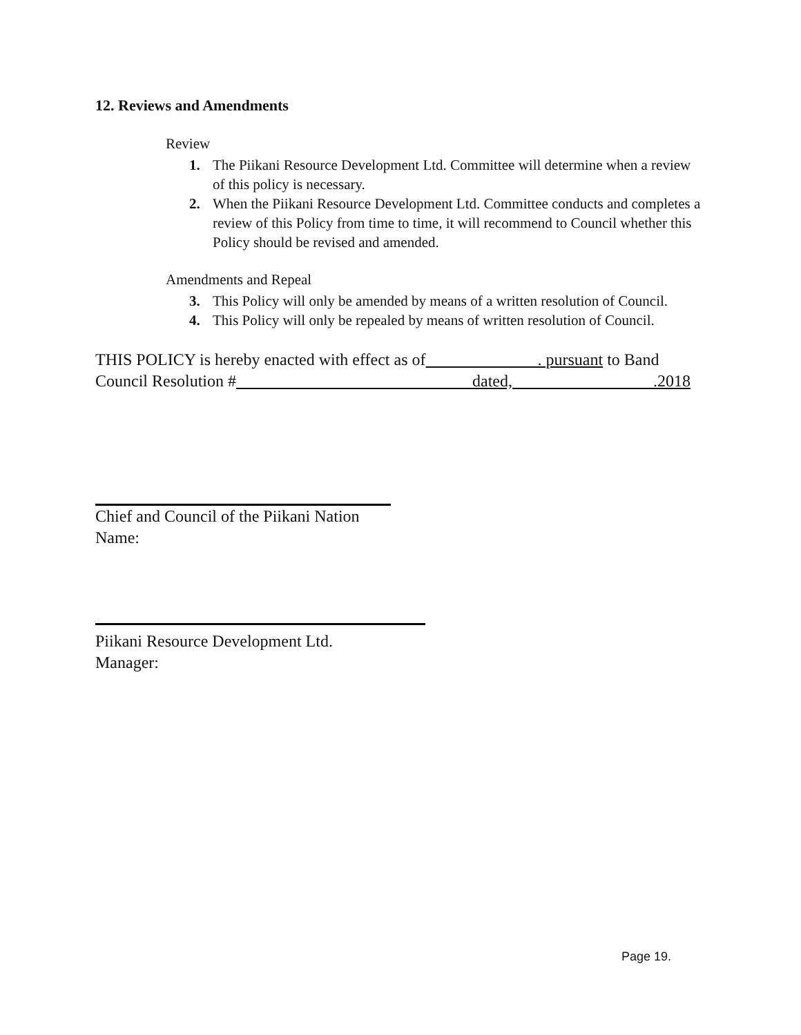12. Reviews and Amendments
Review
1. The Piikani Resource Development Ltd. Committee will determine when a review of this policy is necessary.
2. When the Piikani Resource Development Ltd. Committee conducts and completes a review of this Policy from time to time, it will recommend to Council whether this Policy should be revised and amended.
Amendments and Repeal
3. This Policy will only be amended by means of a written resolution of Council.
4. This Policy will only be repealed by means of written resolution of Council.
THIS POLICY is hereby enacted with effect as of . pursuant to Band Council Resolution # dated, .2018
Chief and Council of the Piikani Nation
Name:
Piikani Resource Development Ltd.
Manager:
Page 19.